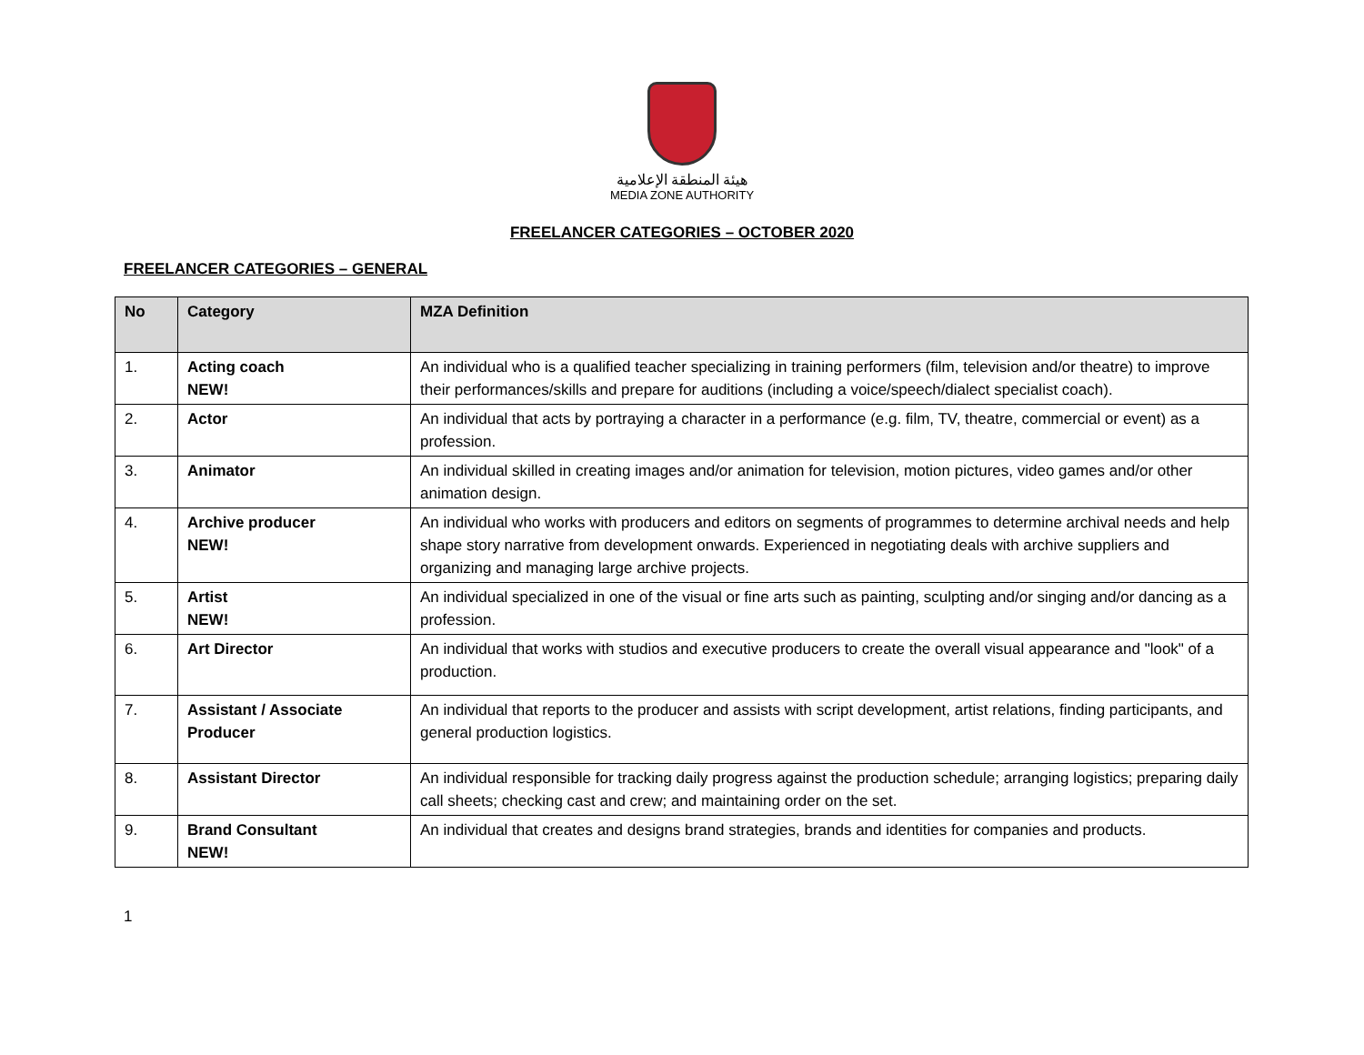هيئة المنطقة الإعلامية
MEDIA ZONE AUTHORITY
FREELANCER CATEGORIES – OCTOBER 2020
FREELANCER CATEGORIES – GENERAL
| No | Category | MZA Definition |
| --- | --- | --- |
| 1. | Acting coach NEW! | An individual who is a qualified teacher specializing in training performers (film, television and/or theatre) to improve their performances/skills and prepare for auditions (including a voice/speech/dialect specialist coach). |
| 2. | Actor | An individual that acts by portraying a character in a performance (e.g. film, TV, theatre, commercial or event) as a profession. |
| 3. | Animator | An individual skilled in creating images and/or animation for television, motion pictures, video games and/or other animation design. |
| 4. | Archive producer NEW! | An individual who works with producers and editors on segments of programmes to determine archival needs and help shape story narrative from development onwards. Experienced in negotiating deals with archive suppliers and organizing and managing large archive projects. |
| 5. | Artist NEW! | An individual specialized in one of the visual or fine arts such as painting, sculpting and/or singing and/or dancing as a profession. |
| 6. | Art Director | An individual that works with studios and executive producers to create the overall visual appearance and "look" of a production. |
| 7. | Assistant / Associate Producer | An individual that reports to the producer and assists with script development, artist relations, finding participants, and general production logistics. |
| 8. | Assistant Director | An individual responsible for tracking daily progress against the production schedule; arranging logistics; preparing daily call sheets; checking cast and crew; and maintaining order on the set. |
| 9. | Brand Consultant NEW! | An individual that creates and designs brand strategies, brands and identities for companies and products. |
1